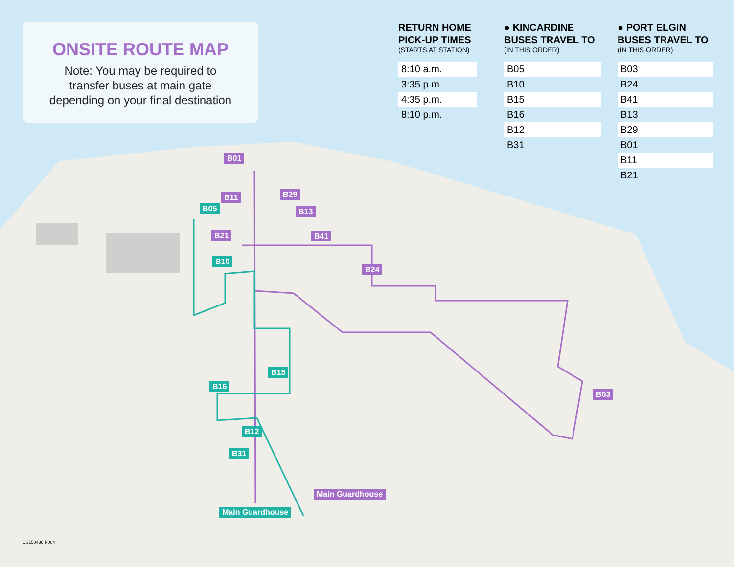ONSITE ROUTE MAP
Note: You may be required to
transfer buses at main gate
depending on your final destination
RETURN HOME
PICK-UP TIMES
(STARTS AT STATION)
| 8:10 a.m. |
| 3:35 p.m. |
| 4:35 p.m. |
| 8:10 p.m. |
● KINCARDINE
BUSES TRAVEL TO
(IN THIS ORDER)
| B05 |
| B10 |
| B15 |
| B16 |
| B12 |
| B31 |
● PORT ELGIN
BUSES TRAVEL TO
(IN THIS ORDER)
| B03 |
| B24 |
| B41 |
| B13 |
| B29 |
| B01 |
| B11 |
| B21 |
B01
B11 B29
B05 B13
B21 B41
B10
B24
B15
B16
B03
B12
B31
Main Guardhouse
Main Guardhouse
CS150436 R004